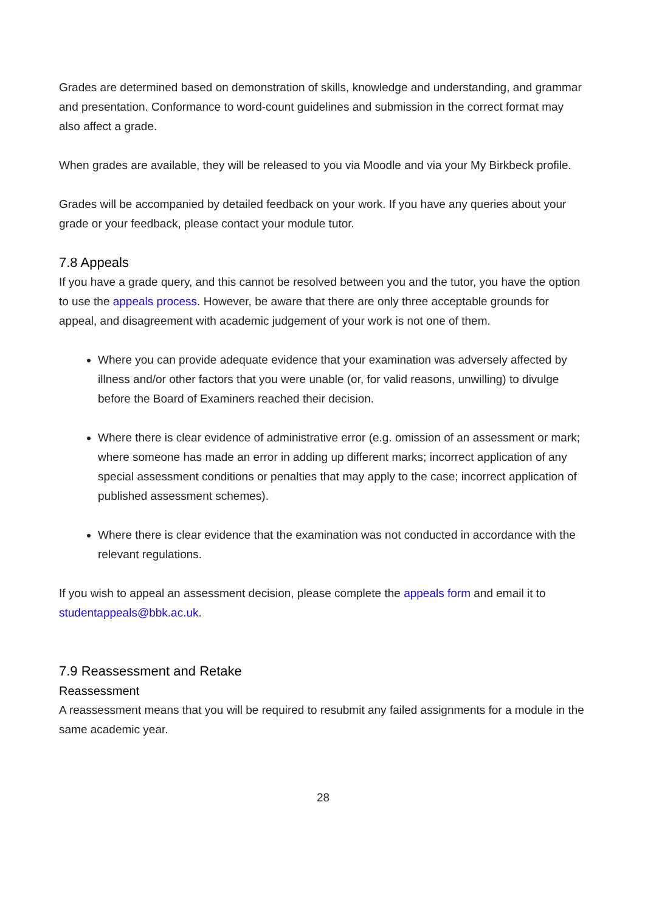Grades are determined based on demonstration of skills, knowledge and understanding, and grammar and presentation. Conformance to word-count guidelines and submission in the correct format may also affect a grade.
When grades are available, they will be released to you via Moodle and via your My Birkbeck profile.
Grades will be accompanied by detailed feedback on your work. If you have any queries about your grade or your feedback, please contact your module tutor.
7.8 Appeals
If you have a grade query, and this cannot be resolved between you and the tutor, you have the option to use the appeals process. However, be aware that there are only three acceptable grounds for appeal, and disagreement with academic judgement of your work is not one of them.
Where you can provide adequate evidence that your examination was adversely affected by illness and/or other factors that you were unable (or, for valid reasons, unwilling) to divulge before the Board of Examiners reached their decision.
Where there is clear evidence of administrative error (e.g. omission of an assessment or mark; where someone has made an error in adding up different marks; incorrect application of any special assessment conditions or penalties that may apply to the case; incorrect application of published assessment schemes).
Where there is clear evidence that the examination was not conducted in accordance with the relevant regulations.
If you wish to appeal an assessment decision, please complete the appeals form and email it to studentappeals@bbk.ac.uk.
7.9 Reassessment and Retake
Reassessment
A reassessment means that you will be required to resubmit any failed assignments for a module in the same academic year.
28